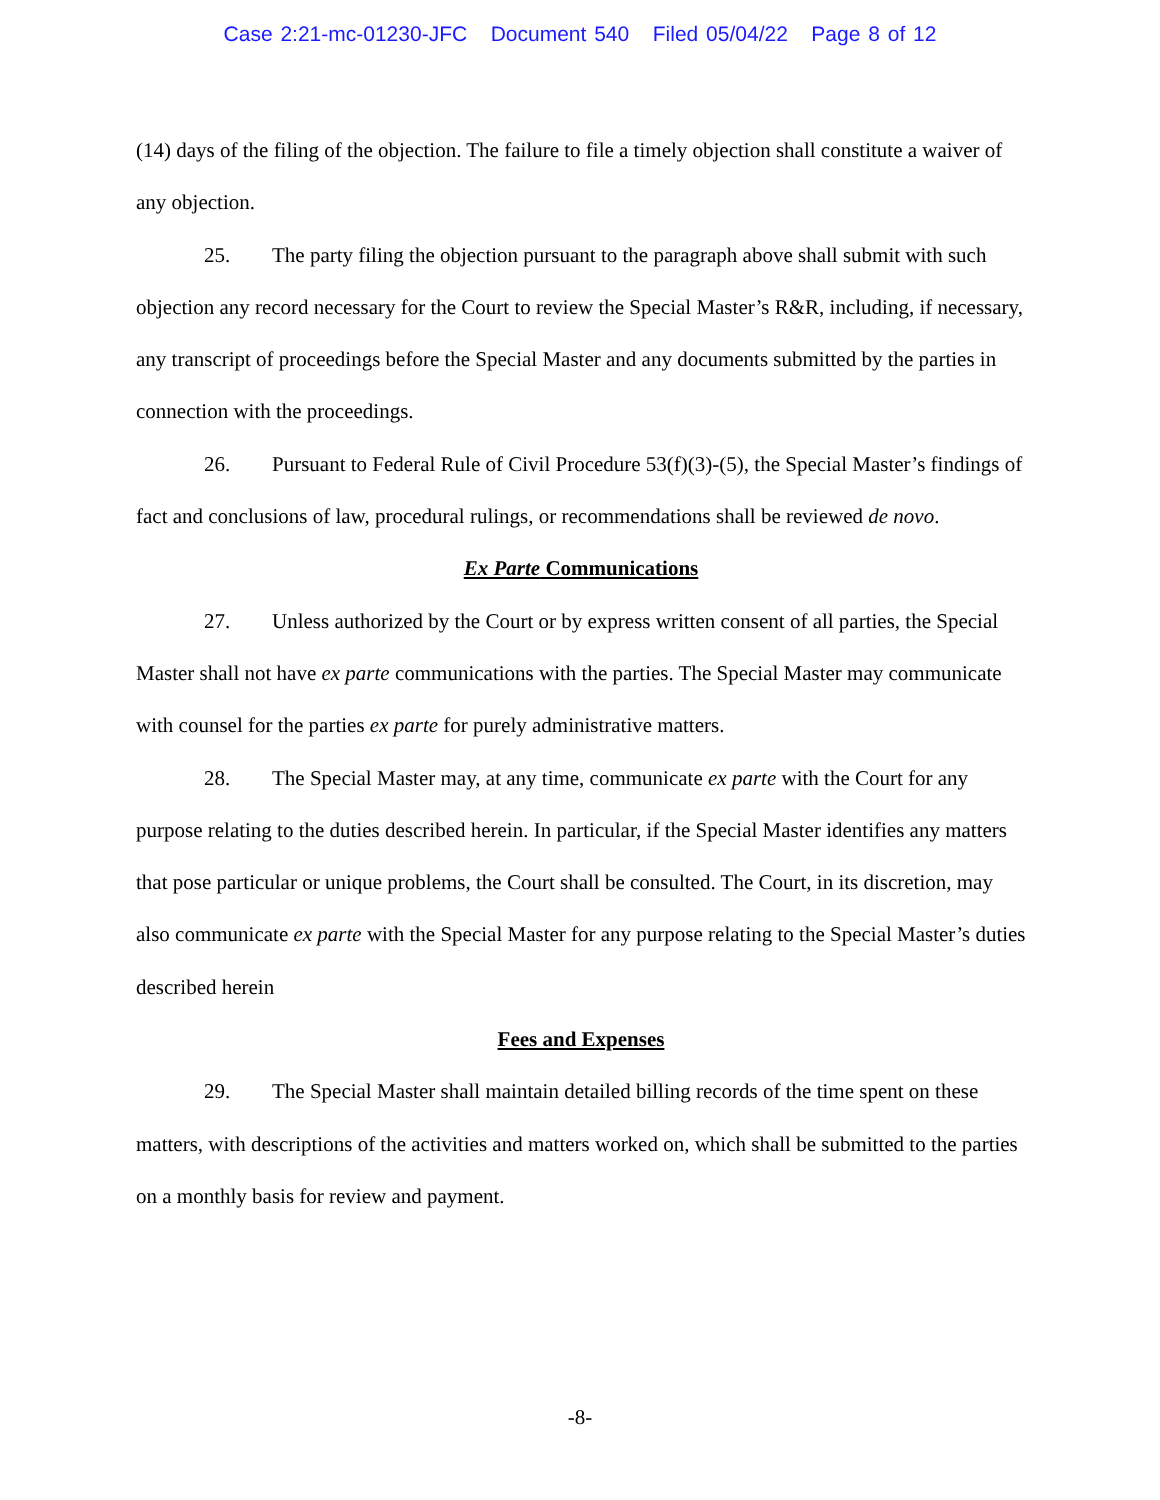Case 2:21-mc-01230-JFC Document 540 Filed 05/04/22 Page 8 of 12
(14) days of the filing of the objection. The failure to file a timely objection shall constitute a waiver of any objection.
25. The party filing the objection pursuant to the paragraph above shall submit with such objection any record necessary for the Court to review the Special Master’s R&R, including, if necessary, any transcript of proceedings before the Special Master and any documents submitted by the parties in connection with the proceedings.
26. Pursuant to Federal Rule of Civil Procedure 53(f)(3)-(5), the Special Master’s findings of fact and conclusions of law, procedural rulings, or recommendations shall be reviewed de novo.
Ex Parte Communications
27. Unless authorized by the Court or by express written consent of all parties, the Special Master shall not have ex parte communications with the parties. The Special Master may communicate with counsel for the parties ex parte for purely administrative matters.
28. The Special Master may, at any time, communicate ex parte with the Court for any purpose relating to the duties described herein. In particular, if the Special Master identifies any matters that pose particular or unique problems, the Court shall be consulted. The Court, in its discretion, may also communicate ex parte with the Special Master for any purpose relating to the Special Master’s duties described herein
Fees and Expenses
29. The Special Master shall maintain detailed billing records of the time spent on these matters, with descriptions of the activities and matters worked on, which shall be submitted to the parties on a monthly basis for review and payment.
-8-